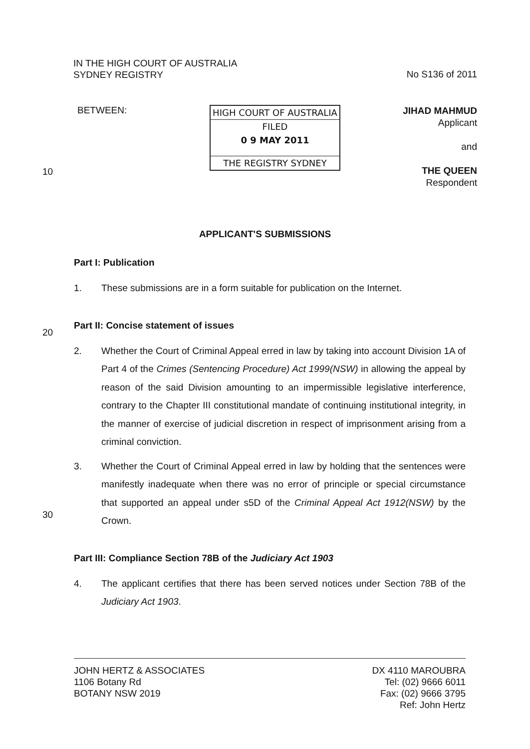IN THE HIGH COURT OF AUSTRALIA
SYDNEY REGISTRY
No S136 of 2011
BETWEEN:
HIGH COURT OF AUSTRALIA
FILED
0 9 MAY 2011
THE REGISTRY SYDNEY
JIHAD MAHMUD
Applicant
and
THE QUEEN
Respondent
10
APPLICANT'S SUBMISSIONS
Part I: Publication
1. These submissions are in a form suitable for publication on the Internet.
Part II: Concise statement of issues
2. Whether the Court of Criminal Appeal erred in law by taking into account Division 1A of Part 4 of the Crimes (Sentencing Procedure) Act 1999(NSW) in allowing the appeal by reason of the said Division amounting to an impermissible legislative interference, contrary to the Chapter III constitutional mandate of continuing institutional integrity, in the manner of exercise of judicial discretion in respect of imprisonment arising from a criminal conviction.
3. Whether the Court of Criminal Appeal erred in law by holding that the sentences were manifestly inadequate when there was no error of principle or special circumstance that supported an appeal under s5D of the Criminal Appeal Act 1912(NSW) by the Crown.
Part III: Compliance Section 78B of the Judiciary Act 1903
4. The applicant certifies that there has been served notices under Section 78B of the Judiciary Act 1903.
20
30
JOHN HERTZ & ASSOCIATES
1106 Botany Rd
BOTANY NSW 2019
DX 4110 MAROUBRA
Tel: (02) 9666 6011
Fax: (02) 9666 3795
Ref: John Hertz